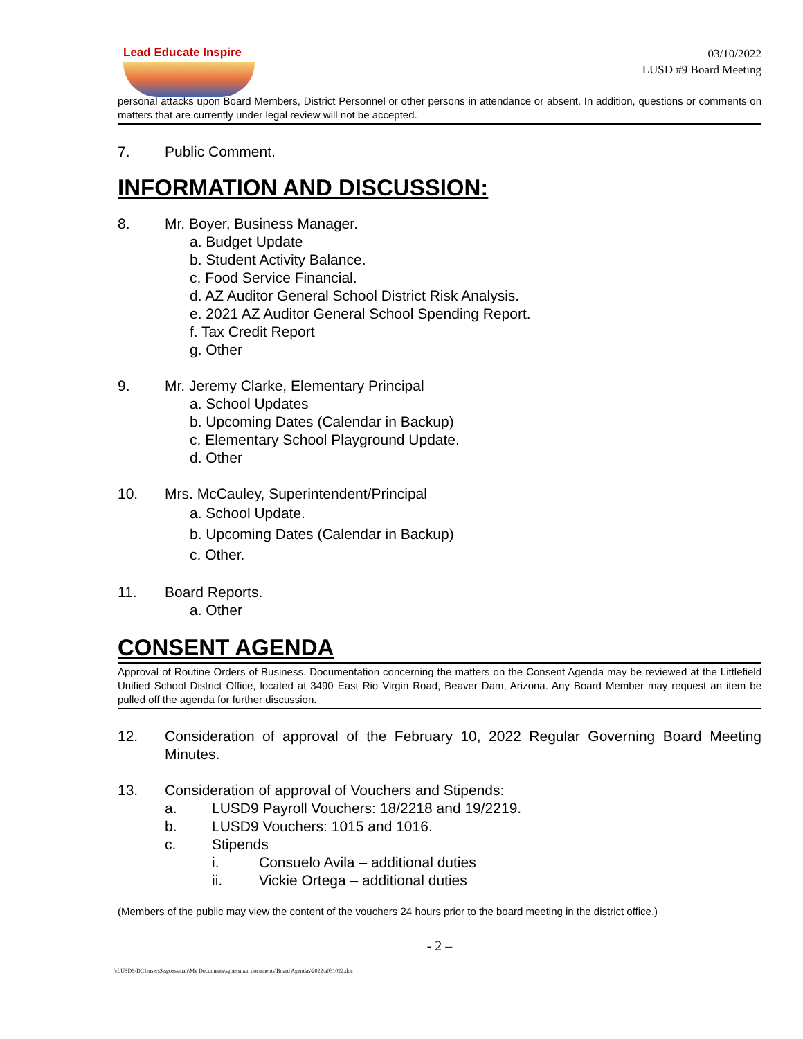Lead Educate Inspire
03/10/2022
LUSD #9 Board Meeting
personal attacks upon Board Members, District Personnel or other persons in attendance or absent. In addition, questions or comments on matters that are currently under legal review will not be accepted.
7. Public Comment.
INFORMATION AND DISCUSSION:
8. Mr. Boyer, Business Manager.
a. Budget Update
b. Student Activity Balance.
c. Food Service Financial.
d. AZ Auditor General School District Risk Analysis.
e. 2021 AZ Auditor General School Spending Report.
f. Tax Credit Report
g. Other
9. Mr. Jeremy Clarke, Elementary Principal
a. School Updates
b. Upcoming Dates (Calendar in Backup)
c. Elementary School Playground Update.
d. Other
10. Mrs. McCauley, Superintendent/Principal
a. School Update.
b. Upcoming Dates (Calendar in Backup)
c. Other.
11. Board Reports.
a. Other
CONSENT AGENDA
Approval of Routine Orders of Business. Documentation concerning the matters on the Consent Agenda may be reviewed at the Littlefield Unified School District Office, located at 3490 East Rio Virgin Road, Beaver Dam, Arizona. Any Board Member may request an item be pulled off the agenda for further discussion.
12. Consideration of approval of the February 10, 2022 Regular Governing Board Meeting Minutes.
13. Consideration of approval of Vouchers and Stipends:
a. LUSD9 Payroll Vouchers: 18/2218 and 19/2219.
b. LUSD9 Vouchers: 1015 and 1016.
c. Stipends
i. Consuelo Avila – additional duties
ii. Vickie Ortega – additional duties
(Members of the public may view the content of the vouchers 24 hours prior to the board meeting in the district office.)
- 2 –
\\LUSD9-DC1\users$\sgoessman\My Documents\sgoessman documents\Board Agendas\2022\a031022.doc